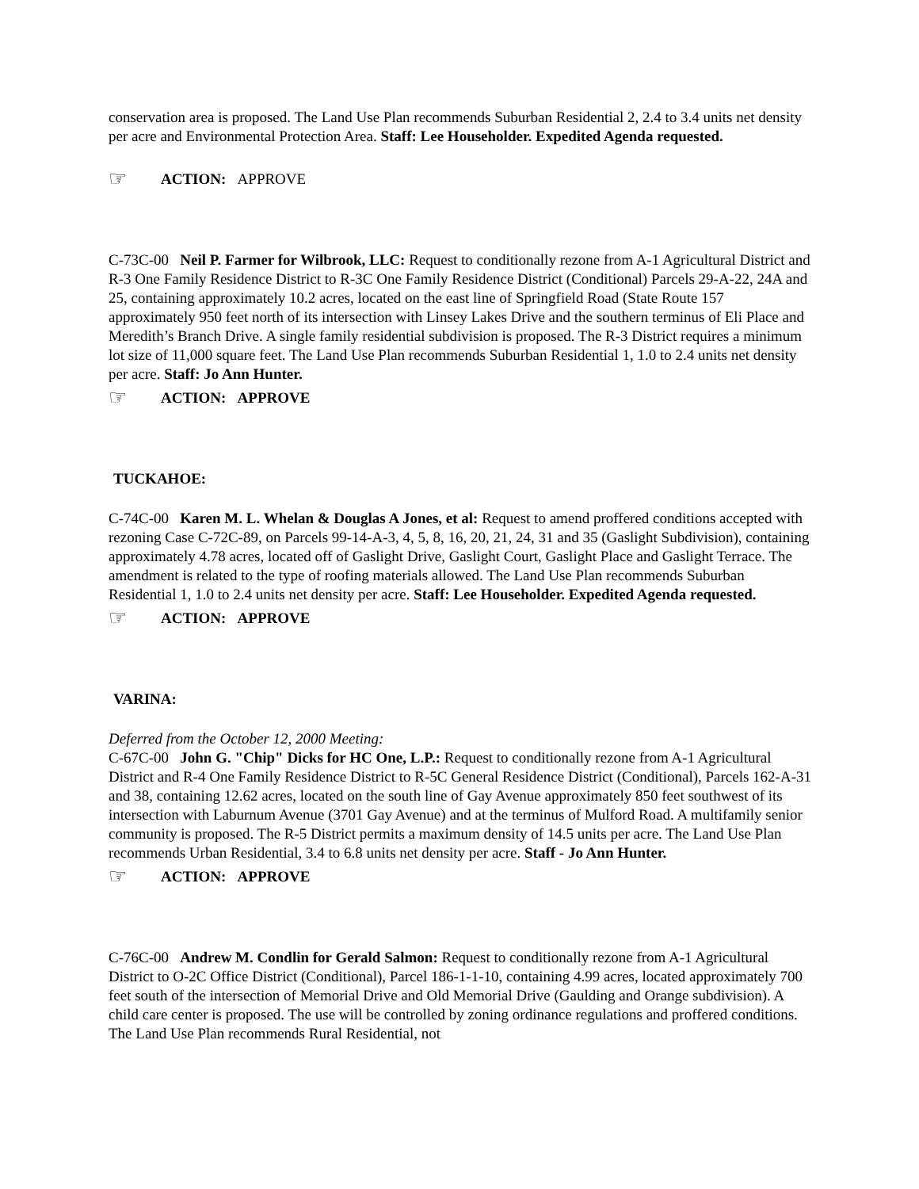conservation area is proposed. The Land Use Plan recommends Suburban Residential 2, 2.4 to 3.4 units net density per acre and Environmental Protection Area. Staff: Lee Householder. Expedited Agenda requested.
☞ ACTION: APPROVE
C-73C-00 Neil P. Farmer for Wilbrook, LLC: Request to conditionally rezone from A-1 Agricultural District and R-3 One Family Residence District to R-3C One Family Residence District (Conditional) Parcels 29-A-22, 24A and 25, containing approximately 10.2 acres, located on the east line of Springfield Road (State Route 157 approximately 950 feet north of its intersection with Linsey Lakes Drive and the southern terminus of Eli Place and Meredith’s Branch Drive. A single family residential subdivision is proposed. The R-3 District requires a minimum lot size of 11,000 square feet. The Land Use Plan recommends Suburban Residential 1, 1.0 to 2.4 units net density per acre. Staff: Jo Ann Hunter.
☞ ACTION: APPROVE
TUCKAHOE:
C-74C-00 Karen M. L. Whelan & Douglas A Jones, et al: Request to amend proffered conditions accepted with rezoning Case C-72C-89, on Parcels 99-14-A-3, 4, 5, 8, 16, 20, 21, 24, 31 and 35 (Gaslight Subdivision), containing approximately 4.78 acres, located off of Gaslight Drive, Gaslight Court, Gaslight Place and Gaslight Terrace. The amendment is related to the type of roofing materials allowed. The Land Use Plan recommends Suburban Residential 1, 1.0 to 2.4 units net density per acre. Staff: Lee Householder. Expedited Agenda requested.
☞ ACTION: APPROVE
VARINA:
Deferred from the October 12, 2000 Meeting:
C-67C-00 John G. "Chip" Dicks for HC One, L.P.: Request to conditionally rezone from A-1 Agricultural District and R-4 One Family Residence District to R-5C General Residence District (Conditional), Parcels 162-A-31 and 38, containing 12.62 acres, located on the south line of Gay Avenue approximately 850 feet southwest of its intersection with Laburnum Avenue (3701 Gay Avenue) and at the terminus of Mulford Road. A multifamily senior community is proposed. The R-5 District permits a maximum density of 14.5 units per acre. The Land Use Plan recommends Urban Residential, 3.4 to 6.8 units net density per acre. Staff - Jo Ann Hunter.
☞ ACTION: APPROVE
C-76C-00 Andrew M. Condlin for Gerald Salmon: Request to conditionally rezone from A-1 Agricultural District to O-2C Office District (Conditional), Parcel 186-1-1-10, containing 4.99 acres, located approximately 700 feet south of the intersection of Memorial Drive and Old Memorial Drive (Gaulding and Orange subdivision). A child care center is proposed. The use will be controlled by zoning ordinance regulations and proffered conditions. The Land Use Plan recommends Rural Residential, not